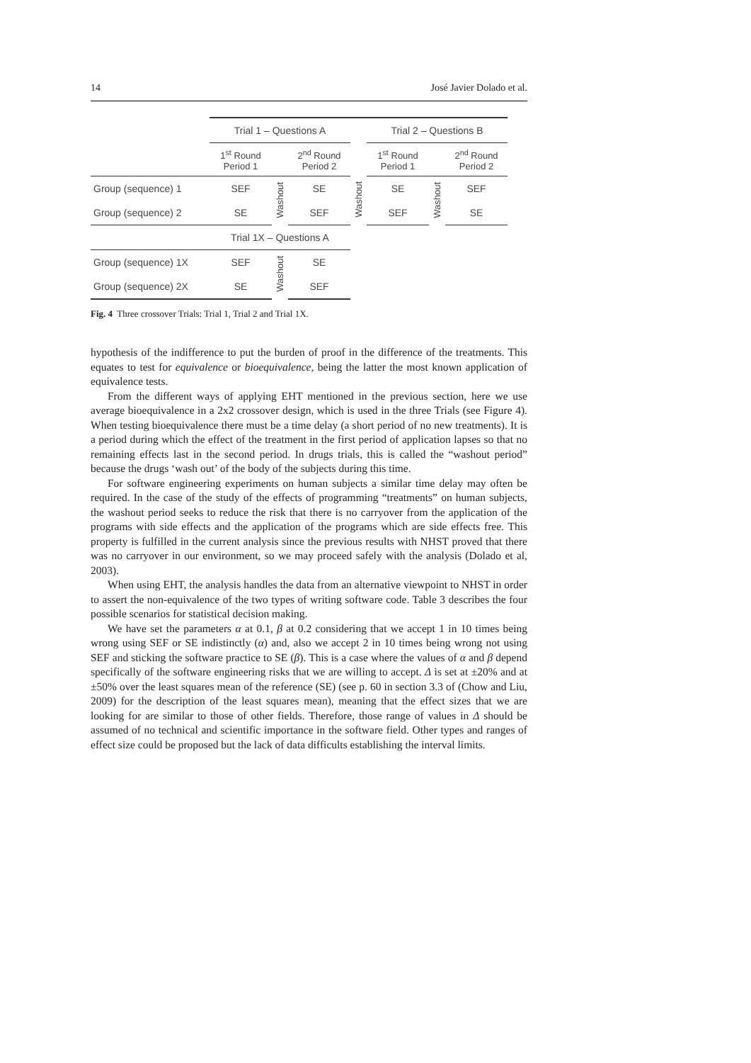14 José Javier Dolado et al.
| | Trial 1 – Questions A | | | | Trial 2 – Questions B | | |
| | 1<sup>st</sup> Round Period 1 | | 2<sup>nd</sup> Round Period 2 | | 1<sup>st</sup> Round Period 1 | | 2<sup>nd</sup> Round Period 2 |
| Group (sequence) 1 | SEF | Washout | SE | Washout | SE | Washout | SEF |
| Group (sequence) 2 | SE | | SEF | | SEF | | SE |
| | Trial 1X – Questions A | | | | | | |
| Group (sequence) 1X | SEF | Washout | SE | | | | |
| Group (sequence) 2X | SE | | SEF | | | | |
Fig. 4 Three crossover Trials: Trial 1, Trial 2 and Trial 1X.
hypothesis of the indifference to put the burden of proof in the difference of the treatments. This equates to test for equivalence or bioequivalence, being the latter the most known application of equivalence tests.
From the different ways of applying EHT mentioned in the previous section, here we use average bioequivalence in a 2x2 crossover design, which is used in the three Trials (see Figure 4). When testing bioequivalence there must be a time delay (a short period of no new treatments). It is a period during which the effect of the treatment in the first period of application lapses so that no remaining effects last in the second period. In drugs trials, this is called the “washout period” because the drugs ‘wash out’ of the body of the subjects during this time.
For software engineering experiments on human subjects a similar time delay may often be required. In the case of the study of the effects of programming “treatments” on human subjects, the washout period seeks to reduce the risk that there is no carryover from the application of the programs with side effects and the application of the programs which are side effects free. This property is fulfilled in the current analysis since the previous results with NHST proved that there was no carryover in our environment, so we may proceed safely with the analysis (Dolado et al, 2003).
When using EHT, the analysis handles the data from an alternative viewpoint to NHST in order to assert the non-equivalence of the two types of writing software code. Table 3 describes the four possible scenarios for statistical decision making.
We have set the parameters α at 0.1, β at 0.2 considering that we accept 1 in 10 times being wrong using SEF or SE indistinctly (α) and, also we accept 2 in 10 times being wrong not using SEF and sticking the software practice to SE (β). This is a case where the values of α and β depend specifically of the software engineering risks that we are willing to accept. Δ is set at ±20% and at ±50% over the least squares mean of the reference (SE) (see p. 60 in section 3.3 of (Chow and Liu, 2009) for the description of the least squares mean), meaning that the effect sizes that we are looking for are similar to those of other fields. Therefore, those range of values in Δ should be assumed of no technical and scientific importance in the software field. Other types and ranges of effect size could be proposed but the lack of data difficults establishing the interval limits.